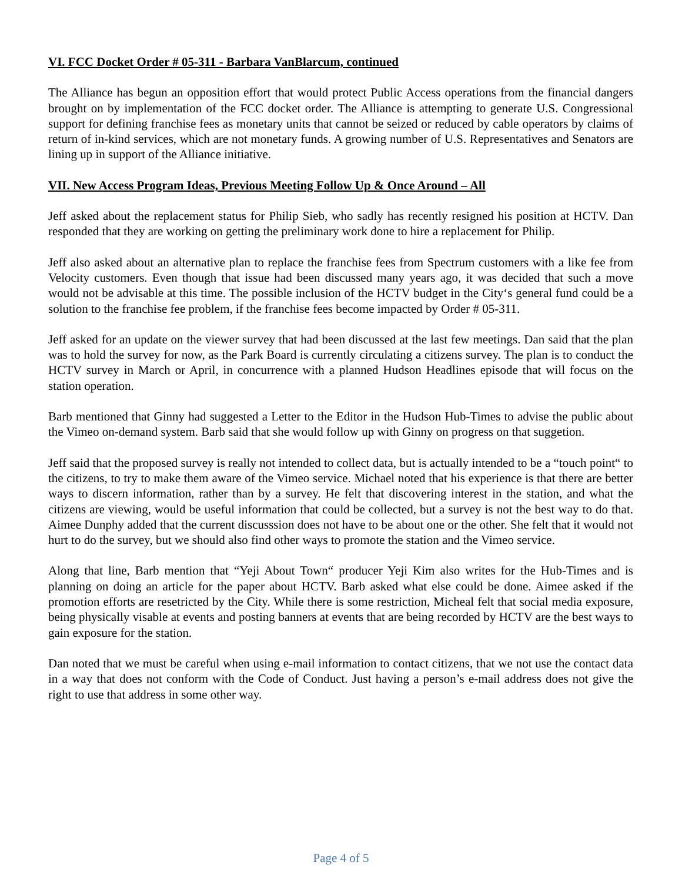VI. FCC Docket Order # 05-311 - Barbara VanBlarcum, continued
The Alliance has begun an opposition effort that would protect Public Access operations from the financial dangers brought on by implementation of the FCC docket order. The Alliance is attempting to generate U.S. Congressional support for defining franchise fees as monetary units that cannot be seized or reduced by cable operators by claims of return of in-kind services, which are not monetary funds. A growing number of U.S. Representatives and Senators are lining up in support of the Alliance initiative.
VII. New Access Program Ideas, Previous Meeting Follow Up & Once Around – All
Jeff asked about the replacement status for Philip Sieb, who sadly has recently resigned his position at HCTV. Dan responded that they are working on getting the preliminary work done to hire a replacement for Philip.
Jeff also asked about an alternative plan to replace the franchise fees from Spectrum customers with a like fee from Velocity customers. Even though that issue had been discussed many years ago, it was decided that such a move would not be advisable at this time. The possible inclusion of the HCTV budget in the City‘s general fund could be a solution to the franchise fee problem, if the franchise fees become impacted by Order # 05-311.
Jeff asked for an update on the viewer survey that had been discussed at the last few meetings. Dan said that the plan was to hold the survey for now, as the Park Board is currently circulating a citizens survey. The plan is to conduct the HCTV survey in March or April, in concurrence with a planned Hudson Headlines episode that will focus on the station operation.
Barb mentioned that Ginny had suggested a Letter to the Editor in the Hudson Hub-Times to advise the public about the Vimeo on-demand system. Barb said that she would follow up with Ginny on progress on that suggetion.
Jeff said that the proposed survey is really not intended to collect data, but is actually intended to be a “touch point“ to the citizens, to try to make them aware of the Vimeo service. Michael noted that his experience is that there are better ways to discern information, rather than by a survey. He felt that discovering interest in the station, and what the citizens are viewing, would be useful information that could be collected, but a survey is not the best way to do that. Aimee Dunphy added that the current discusssion does not have to be about one or the other. She felt that it would not hurt to do the survey, but we should also find other ways to promote the station and the Vimeo service.
Along that line, Barb mention that “Yeji About Town“ producer Yeji Kim also writes for the Hub-Times and is planning on doing an article for the paper about HCTV. Barb asked what else could be done. Aimee asked if the promotion efforts are resetricted by the City. While there is some restriction, Micheal felt that social media exposure, being physically visable at events and posting banners at events that are being recorded by HCTV are the best ways to gain exposure for the station.
Dan noted that we must be careful when using e-mail information to contact citizens, that we not use the contact data in a way that does not conform with the Code of Conduct. Just having a person’s e-mail address does not give the right to use that address in some other way.
Page 4 of 5